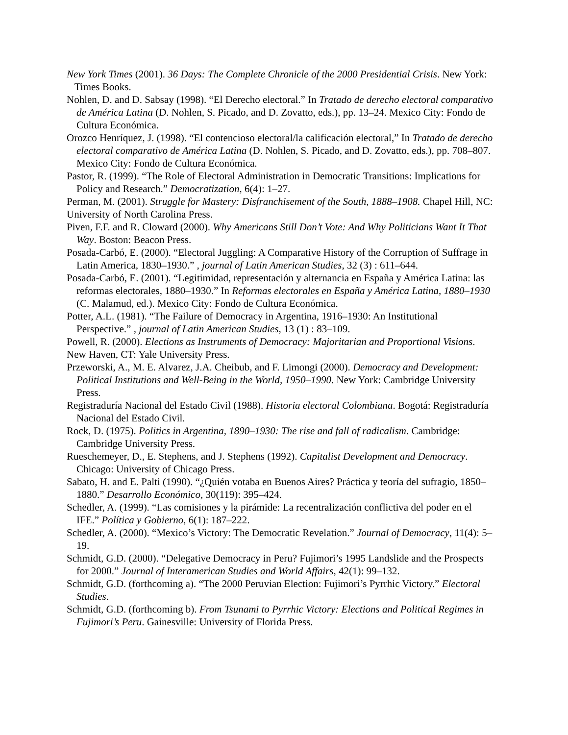New York Times (2001). 36 Days: The Complete Chronicle of the 2000 Presidential Crisis. New York:
Times Books.
Nohlen, D. and D. Sabsay (1998). “El Derecho electoral.” In Tratado de derecho electoral comparativo de América Latina (D. Nohlen, S. Picado, and D. Zovatto, eds.), pp. 13–24. Mexico City: Fondo de Cultura Económica.
Orozco Henríquez, J. (1998). “El contencioso electoral/la calificación electoral,” In Tratado de derecho electoral comparativo de América Latina (D. Nohlen, S. Picado, and D. Zovatto, eds.), pp. 708–807. Mexico City: Fondo de Cultura Económica.
Pastor, R. (1999). “The Role of Electoral Administration in Democratic Transitions: Implications for Policy and Research.” Democratization, 6(4): 1–27.
Perman, M. (2001). Struggle for Mastery: Disfranchisement of the South, 1888–1908. Chapel Hill, NC: University of North Carolina Press.
Piven, F.F. and R. Cloward (2000). Why Americans Still Don’t Vote: And Why Politicians Want It That Way. Boston: Beacon Press.
Posada-Carbó, E. (2000). “Electoral Juggling: A Comparative History of the Corruption of Suffrage in Latin America, 1830–1930.” , journal of Latin American Studies, 32 (3) : 611–644.
Posada-Carbó, E. (2001). “Legitimidad, representación y alternancia en España y América Latina: las reformas electorales, 1880–1930.” In Reformas electorales en España y América Latina, 1880–1930 (C. Malamud, ed.). Mexico City: Fondo de Cultura Económica.
Potter, A.L. (1981). “The Failure of Democracy in Argentina, 1916–1930: An Institutional Perspective.” , journal of Latin American Studies, 13 (1) : 83–109.
Powell, R. (2000). Elections as Instruments of Democracy: Majoritarian and Proportional Visions. New Haven, CT: Yale University Press.
Przeworski, A., M. E. Alvarez, J.A. Cheibub, and F. Limongi (2000). Democracy and Development: Political Institutions and Well-Being in the World, 1950–1990. New York: Cambridge University Press.
Registraduría Nacional del Estado Civil (1988). Historia electoral Colombiana. Bogotá: Registraduría Nacional del Estado Civil.
Rock, D. (1975). Politics in Argentina, 1890–1930: The rise and fall of radicalism. Cambridge: Cambridge University Press.
Rueschemeyer, D., E. Stephens, and J. Stephens (1992). Capitalist Development and Democracy. Chicago: University of Chicago Press.
Sabato, H. and E. Palti (1990). “¿Quién votaba en Buenos Aires? Práctica y teoría del sufragio, 1850–1880.” Desarrollo Económico, 30(119): 395–424.
Schedler, A. (1999). “Las comisiones y la pirámide: La recentralización conflictiva del poder en el IFE.” Política y Gobierno, 6(1): 187–222.
Schedler, A. (2000). “Mexico’s Victory: The Democratic Revelation.” Journal of Democracy, 11(4): 5–19.
Schmidt, G.D. (2000). “Delegative Democracy in Peru? Fujimori’s 1995 Landslide and the Prospects for 2000.” Journal of Interamerican Studies and World Affairs, 42(1): 99–132.
Schmidt, G.D. (forthcoming a). “The 2000 Peruvian Election: Fujimori’s Pyrrhic Victory.” Electoral Studies.
Schmidt, G.D. (forthcoming b). From Tsunami to Pyrrhic Victory: Elections and Political Regimes in Fujimori’s Peru. Gainesville: University of Florida Press.